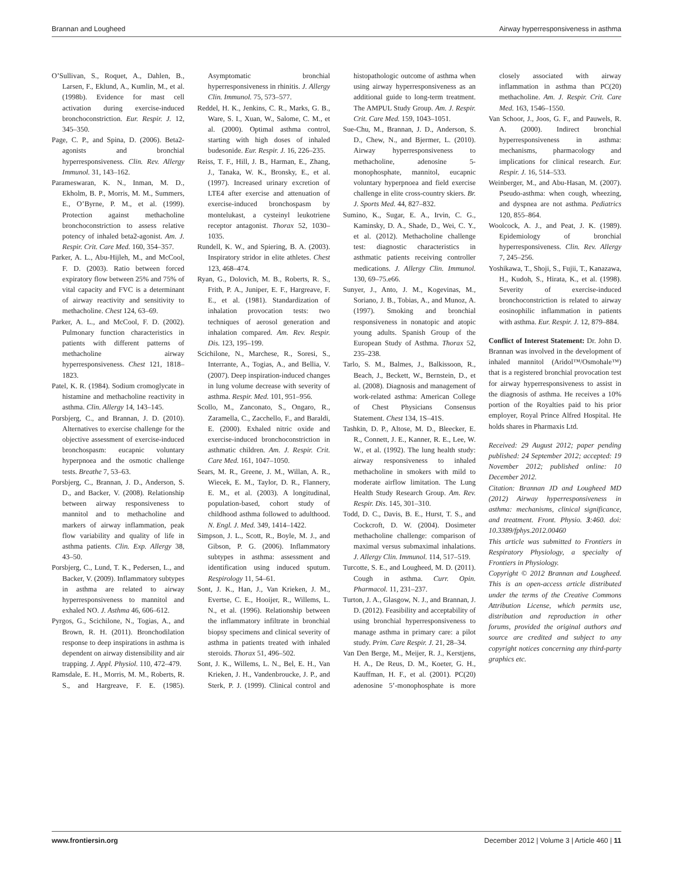Brannan and Lougheed Airway hyperresponsiveness in asthma
O’Sullivan, S., Roquet, A., Dahlen, B., Larsen, F., Eklund, A., Kumlin, M., et al. (1998b). Evidence for mast cell activation during exercise-induced bronchoconstriction. Eur. Respir. J. 12, 345–350.
Page, C. P., and Spina, D. (2006). Beta2-agonists and bronchial hyperresponsiveness. Clin. Rev. Allergy Immunol. 31, 143–162.
Parameswaran, K. N., Inman, M. D., Ekholm, B. P., Morris, M. M., Summers, E., O’Byrne, P. M., et al. (1999). Protection against methacholine bronchoconstriction to assess relative potency of inhaled beta2-agonist. Am. J. Respir. Crit. Care Med. 160, 354–357.
Parker, A. L., Abu-Hijleh, M., and McCool, F. D. (2003). Ratio between forced expiratory flow between 25% and 75% of vital capacity and FVC is a determinant of airway reactivity and sensitivity to methacholine. Chest 124, 63–69.
Parker, A. L., and McCool, F. D. (2002). Pulmonary function characteristics in patients with different patterns of methacholine airway hyperresponsiveness. Chest 121, 1818–1823.
Patel, K. R. (1984). Sodium cromoglycate in histamine and methacholine reactivity in asthma. Clin. Allergy 14, 143–145.
Porsbjerg, C., and Brannan, J. D. (2010). Alternatives to exercise challenge for the objective assessment of exercise-induced bronchospasm: eucapnic voluntary hyperpnoea and the osmotic challenge tests. Breathe 7, 53–63.
Porsbjerg, C., Brannan, J. D., Anderson, S. D., and Backer, V. (2008). Relationship between airway responsiveness to mannitol and to methacholine and markers of airway inflammation, peak flow variability and quality of life in asthma patients. Clin. Exp. Allergy 38, 43–50.
Porsbjerg, C., Lund, T. K., Pedersen, L., and Backer, V. (2009). Inflammatory subtypes in asthma are related to airway hyperresponsiveness to mannitol and exhaled NO. J. Asthma 46, 606–612.
Pyrgos, G., Scichilone, N., Togias, A., and Brown, R. H. (2011). Bronchodilation response to deep inspirations in asthma is dependent on airway distensibility and air trapping. J. Appl. Physiol. 110, 472–479.
Ramsdale, E. H., Morris, M. M., Roberts, R. S., and Hargreave, F. E. (1985). Asymptomatic bronchial hyperresponsiveness in rhinitis. J. Allergy Clin. Immunol. 75, 573–577.
Reddel, H. K., Jenkins, C. R., Marks, G. B., Ware, S. I., Xuan, W., Salome, C. M., et al. (2000). Optimal asthma control, starting with high doses of inhaled budesonide. Eur. Respir. J. 16, 226–235.
Reiss, T. F., Hill, J. B., Harman, E., Zhang, J., Tanaka, W. K., Bronsky, E., et al. (1997). Increased urinary excretion of LTE4 after exercise and attenuation of exercise-induced bronchospasm by montelukast, a cysteinyl leukotriene receptor antagonist. Thorax 52, 1030–1035.
Rundell, K. W., and Spiering, B. A. (2003). Inspiratory stridor in elite athletes. Chest 123, 468–474.
Ryan, G., Dolovich, M. B., Roberts, R. S., Frith, P. A., Juniper, E. F., Hargreave, F. E., et al. (1981). Standardization of inhalation provocation tests: two techniques of aerosol generation and inhalation compared. Am. Rev. Respir. Dis. 123, 195–199.
Scichilone, N., Marchese, R., Soresi, S., Interrante, A., Togias, A., and Bellia, V. (2007). Deep inspiration-induced changes in lung volume decrease with severity of asthma. Respir. Med. 101, 951–956.
Scollo, M., Zanconato, S., Ongaro, R., Zaramella, C., Zacchello, F., and Baraldi, E. (2000). Exhaled nitric oxide and exercise-induced bronchoconstriction in asthmatic children. Am. J. Respir. Crit. Care Med. 161, 1047–1050.
Sears, M. R., Greene, J. M., Willan, A. R., Wiecek, E. M., Taylor, D. R., Flannery, E. M., et al. (2003). A longitudinal, population-based, cohort study of childhood asthma followed to adulthood. N. Engl. J. Med. 349, 1414–1422.
Simpson, J. L., Scott, R., Boyle, M. J., and Gibson, P. G. (2006). Inflammatory subtypes in asthma: assessment and identification using induced sputum. Respirology 11, 54–61.
Sont, J. K., Han, J., Van Krieken, J. M., Evertse, C. E., Hooijer, R., Willems, L. N., et al. (1996). Relationship between the inflammatory infiltrate in bronchial biopsy specimens and clinical severity of asthma in patients treated with inhaled steroids. Thorax 51, 496–502.
Sont, J. K., Willems, L. N., Bel, E. H., Van Krieken, J. H., Vandenbroucke, J. P., and Sterk, P. J. (1999). Clinical control and histopathologic outcome of asthma when using airway hyperresponsiveness as an additional guide to long-term treatment. The AMPUL Study Group. Am. J. Respir. Crit. Care Med. 159, 1043–1051.
Sue-Chu, M., Brannan, J. D., Anderson, S. D., Chew, N., and Bjermer, L. (2010). Airway hyperresponsiveness to methacholine, adenosine 5-monophosphate, mannitol, eucapnic voluntary hyperpnoea and field exercise challenge in elite cross-country skiers. Br. J. Sports Med. 44, 827–832.
Sumino, K., Sugar, E. A., Irvin, C. G., Kaminsky, D. A., Shade, D., Wei, C. Y., et al. (2012). Methacholine challenge test: diagnostic characteristics in asthmatic patients receiving controller medications. J. Allergy Clin. Immunol. 130, 69–75.e66.
Sunyer, J., Anto, J. M., Kogevinas, M., Soriano, J. B., Tobias, A., and Munoz, A. (1997). Smoking and bronchial responsiveness in nonatopic and atopic young adults. Spanish Group of the European Study of Asthma. Thorax 52, 235–238.
Tarlo, S. M., Balmes, J., Balkissoon, R., Beach, J., Beckett, W., Bernstein, D., et al. (2008). Diagnosis and management of work-related asthma: American College of Chest Physicians Consensus Statement. Chest 134, 1S–41S.
Tashkin, D. P., Altose, M. D., Bleecker, E. R., Connett, J. E., Kanner, R. E., Lee, W. W., et al. (1992). The lung health study: airway responsiveness to inhaled methacholine in smokers with mild to moderate airflow limitation. The Lung Health Study Research Group. Am. Rev. Respir. Dis. 145, 301–310.
Todd, D. C., Davis, B. E., Hurst, T. S., and Cockcroft, D. W. (2004). Dosimeter methacholine challenge: comparison of maximal versus submaximal inhalations. J. Allergy Clin. Immunol. 114, 517–519.
Turcotte, S. E., and Lougheed, M. D. (2011). Cough in asthma. Curr. Opin. Pharmacol. 11, 231–237.
Turton, J. A., Glasgow, N. J., and Brannan, J. D. (2012). Feasibility and acceptability of using bronchial hyperresponsiveness to manage asthma in primary care: a pilot study. Prim. Care Respir. J. 21, 28–34.
Van Den Berge, M., Meijer, R. J., Kerstjens, H. A., De Reus, D. M., Koeter, G. H., Kauffman, H. F., et al. (2001). PC(20) adenosine 5’-monophosphate is more closely associated with airway inflammation in asthma than PC(20) methacholine. Am. J. Respir. Crit. Care Med. 163, 1546–1550.
Van Schoor, J., Joos, G. F., and Pauwels, R. A. (2000). Indirect bronchial hyperresponsiveness in asthma: mechanisms, pharmacology and implications for clinical research. Eur. Respir. J. 16, 514–533.
Weinberger, M., and Abu-Hasan, M. (2007). Pseudo-asthma: when cough, wheezing, and dyspnea are not asthma. Pediatrics 120, 855–864.
Woolcock, A. J., and Peat, J. K. (1989). Epidemiology of bronchial hyperresponsiveness. Clin. Rev. Allergy 7, 245–256.
Yoshikawa, T., Shoji, S., Fujii, T., Kanazawa, H., Kudoh, S., Hirata, K., et al. (1998). Severity of exercise-induced bronchoconstriction is related to airway eosinophilic inflammation in patients with asthma. Eur. Respir. J. 12, 879–884.
Conflict of Interest Statement: Dr. John D. Brannan was involved in the development of inhaled mannitol (Aridol™/Osmohale™) that is a registered bronchial provocation test for airway hyperresponsiveness to assist in the diagnosis of asthma. He receives a 10% portion of the Royalties paid to his prior employer, Royal Prince Alfred Hospital. He holds shares in Pharmaxis Ltd.
Received: 29 August 2012; paper pending published: 24 September 2012; accepted: 19 November 2012; published online: 10 December 2012.
Citation: Brannan JD and Lougheed MD (2012) Airway hyperresponsiveness in asthma: mechanisms, clinical significance, and treatment. Front. Physio. 3:460. doi: 10.3389/fphys.2012.00460
This article was submitted to Frontiers in Respiratory Physiology, a specialty of Frontiers in Physiology.
Copyright © 2012 Brannan and Lougheed. This is an open-access article distributed under the terms of the Creative Commons Attribution License, which permits use, distribution and reproduction in other forums, provided the original authors and source are credited and subject to any copyright notices concerning any third-party graphics etc.
www.frontiersin.org December 2012 | Volume 3 | Article 460 | 11